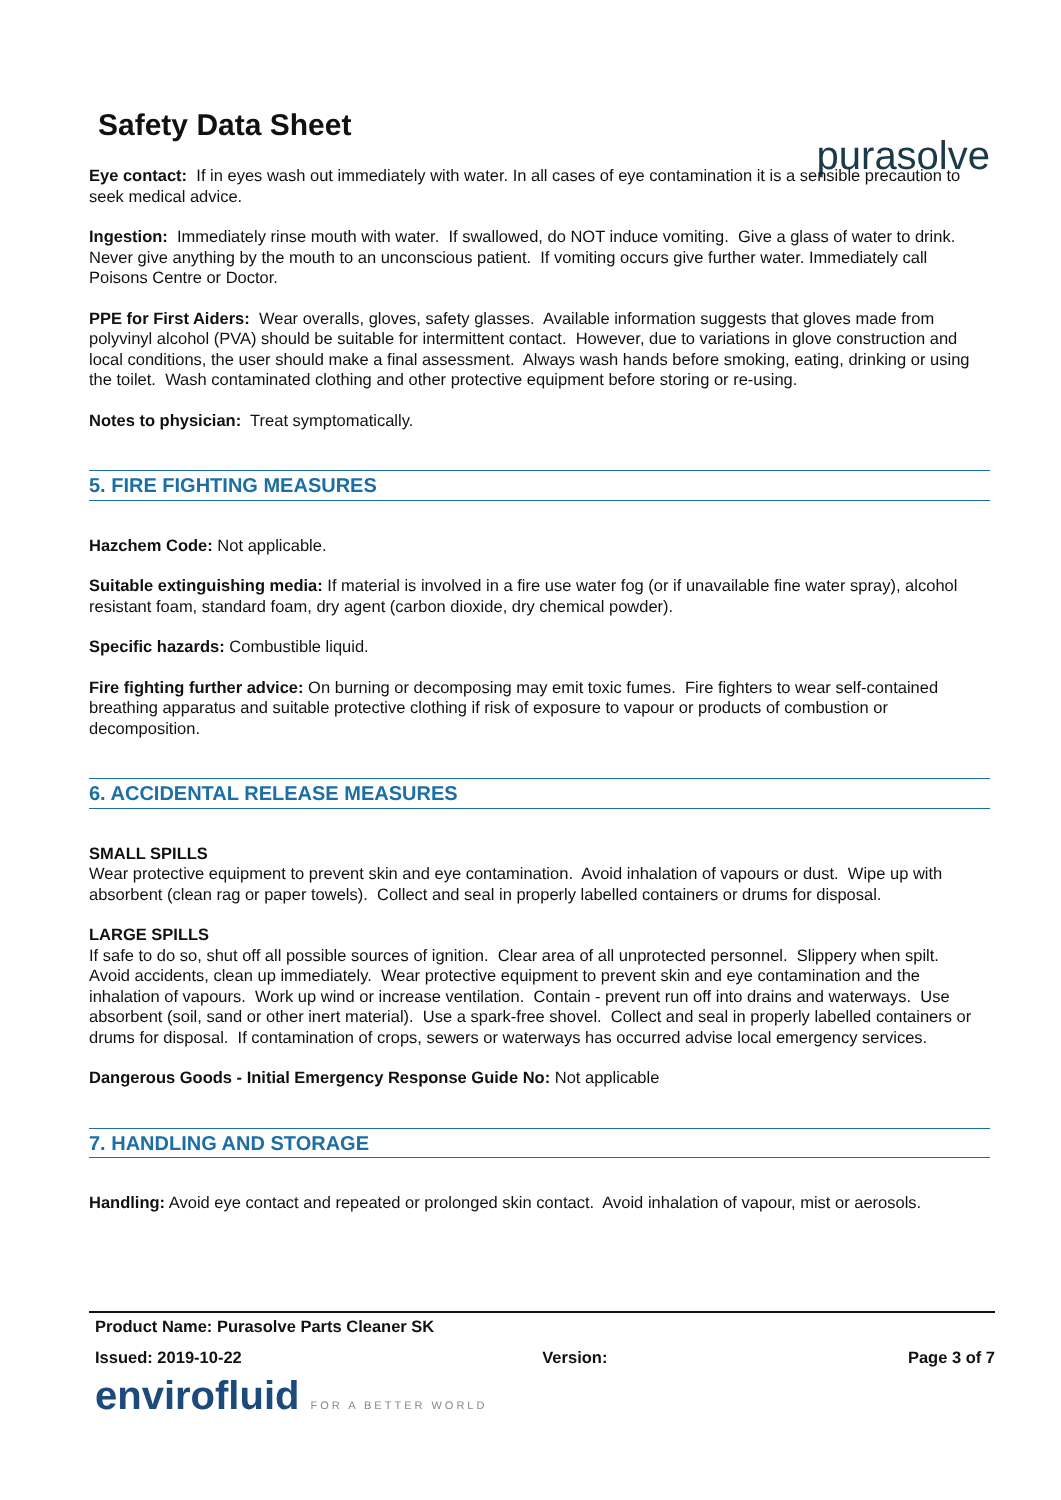Safety Data Sheet
purasolve
Eye contact: If in eyes wash out immediately with water. In all cases of eye contamination it is a sensible precaution to seek medical advice.
Ingestion: Immediately rinse mouth with water. If swallowed, do NOT induce vomiting. Give a glass of water to drink. Never give anything by the mouth to an unconscious patient. If vomiting occurs give further water. Immediately call Poisons Centre or Doctor.
PPE for First Aiders: Wear overalls, gloves, safety glasses. Available information suggests that gloves made from polyvinyl alcohol (PVA) should be suitable for intermittent contact. However, due to variations in glove construction and local conditions, the user should make a final assessment. Always wash hands before smoking, eating, drinking or using the toilet. Wash contaminated clothing and other protective equipment before storing or re-using.
Notes to physician: Treat symptomatically.
5. FIRE FIGHTING MEASURES
Hazchem Code: Not applicable.
Suitable extinguishing media: If material is involved in a fire use water fog (or if unavailable fine water spray), alcohol resistant foam, standard foam, dry agent (carbon dioxide, dry chemical powder).
Specific hazards: Combustible liquid.
Fire fighting further advice: On burning or decomposing may emit toxic fumes. Fire fighters to wear self-contained breathing apparatus and suitable protective clothing if risk of exposure to vapour or products of combustion or decomposition.
6. ACCIDENTAL RELEASE MEASURES
SMALL SPILLS
Wear protective equipment to prevent skin and eye contamination. Avoid inhalation of vapours or dust. Wipe up with absorbent (clean rag or paper towels). Collect and seal in properly labelled containers or drums for disposal.
LARGE SPILLS
If safe to do so, shut off all possible sources of ignition. Clear area of all unprotected personnel. Slippery when spilt. Avoid accidents, clean up immediately. Wear protective equipment to prevent skin and eye contamination and the inhalation of vapours. Work up wind or increase ventilation. Contain - prevent run off into drains and waterways. Use absorbent (soil, sand or other inert material). Use a spark-free shovel. Collect and seal in properly labelled containers or drums for disposal. If contamination of crops, sewers or waterways has occurred advise local emergency services.
Dangerous Goods - Initial Emergency Response Guide No: Not applicable
7. HANDLING AND STORAGE
Handling: Avoid eye contact and repeated or prolonged skin contact. Avoid inhalation of vapour, mist or aerosols.
Product Name: Purasolve Parts Cleaner SK
Issued: 2019-10-22 Version: Page 3 of 7
envirofluid FOR A BETTER WORLD